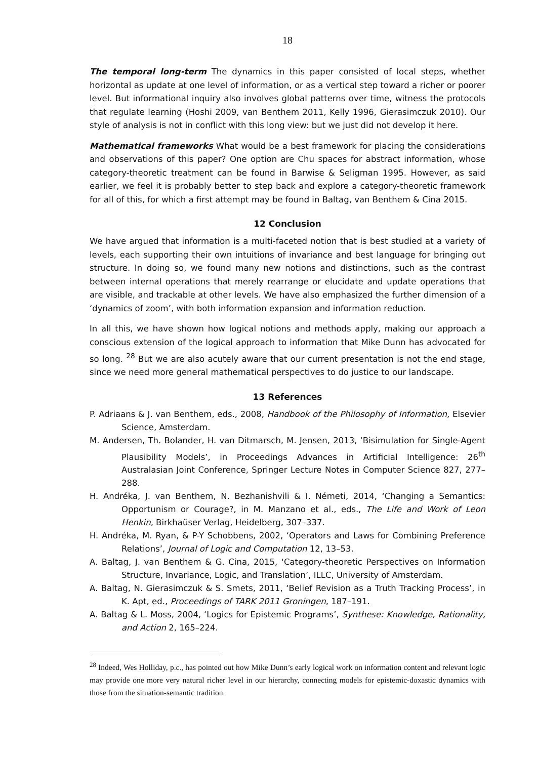18
The temporal long-term The dynamics in this paper consisted of local steps, whether horizontal as update at one level of information, or as a vertical step toward a richer or poorer level. But informational inquiry also involves global patterns over time, witness the protocols that regulate learning (Hoshi 2009, van Benthem 2011, Kelly 1996, Gierasimczuk 2010). Our style of analysis is not in conflict with this long view: but we just did not develop it here.
Mathematical frameworks What would be a best framework for placing the considerations and observations of this paper? One option are Chu spaces for abstract information, whose category-theoretic treatment can be found in Barwise & Seligman 1995. However, as said earlier, we feel it is probably better to step back and explore a category-theoretic framework for all of this, for which a first attempt may be found in Baltag, van Benthem & Cina 2015.
12 Conclusion
We have argued that information is a multi-faceted notion that is best studied at a variety of levels, each supporting their own intuitions of invariance and best language for bringing out structure. In doing so, we found many new notions and distinctions, such as the contrast between internal operations that merely rearrange or elucidate and update operations that are visible, and trackable at other levels. We have also emphasized the further dimension of a ‘dynamics of zoom’, with both information expansion and information reduction.
In all this, we have shown how logical notions and methods apply, making our approach a conscious extension of the logical approach to information that Mike Dunn has advocated for so long. <sup>28</sup> But we are also acutely aware that our current presentation is not the end stage, since we need more general mathematical perspectives to do justice to our landscape.
13 References
P. Adriaans & J. van Benthem, eds., 2008, Handbook of the Philosophy of Information, Elsevier Science, Amsterdam.
M. Andersen, Th. Bolander, H. van Ditmarsch, M. Jensen, 2013, ‘Bisimulation for Single-Agent Plausibility Models’, in Proceedings Advances in Artificial Intelligence: 26<sup>th</sup> Australasian Joint Conference, Springer Lecture Notes in Computer Science 827, 277–288.
H. Andréka, J. van Benthem, N. Bezhanishvili & I. Németi, 2014, ‘Changing a Semantics: Opportunism or Courage?, in M. Manzano et al., eds., The Life and Work of Leon Henkin, Birkhaüser Verlag, Heidelberg, 307–337.
H. Andréka, M. Ryan, & P-Y Schobbens, 2002, ‘Operators and Laws for Combining Preference Relations’, Journal of Logic and Computation 12, 13–53.
A. Baltag, J. van Benthem & G. Cina, 2015, ‘Category-theoretic Perspectives on Information Structure, Invariance, Logic, and Translation’, ILLC, University of Amsterdam.
A. Baltag, N. Gierasimczuk & S. Smets, 2011, ‘Belief Revision as a Truth Tracking Process’, in K. Apt, ed., Proceedings of TARK 2011 Groningen, 187–191.
A. Baltag & L. Moss, 2004, ‘Logics for Epistemic Programs’, Synthese: Knowledge, Rationality, and Action 2, 165–224.
<sup>28</sup> Indeed, Wes Holliday, p.c., has pointed out how Mike Dunn’s early logical work on information content and relevant logic may provide one more very natural richer level in our hierarchy, connecting models for epistemic-doxastic dynamics with those from the situation-semantic tradition.